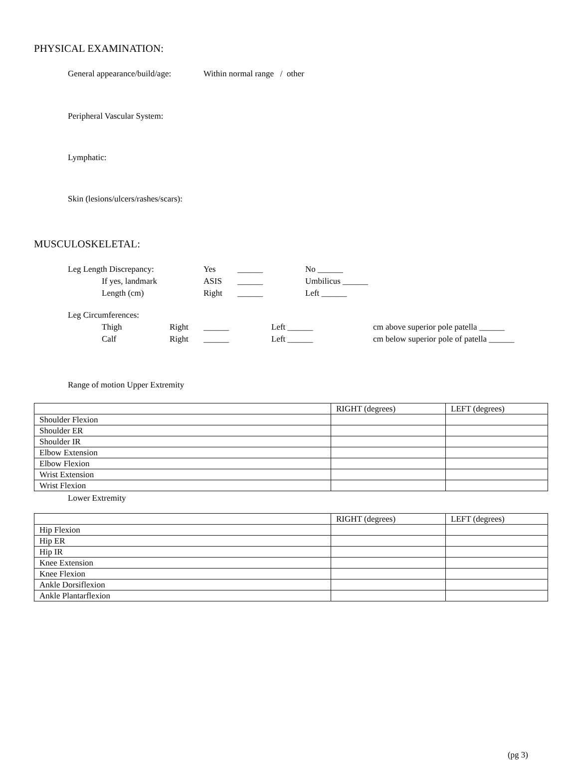PHYSICAL EXAMINATION:
General appearance/build/age: Within normal range / other
Peripheral Vascular System:
Lymphatic:
Skin (lesions/ulcers/rashes/scars):
MUSCULOSKELETAL:
Leg Length Discrepancy: Yes ______ No ______
If yes, landmark ASIS ______ Umbilicus ______
Length (cm) Right ______ Left ______
Leg Circumferences:
Thigh Right ______ Left ______ cm above superior pole patella ______
Calf Right ______ Left ______ cm below superior pole of patella ______
Range of motion Upper Extremity
| | RIGHT (degrees) | LEFT (degrees) |
| Shoulder Flexion | | |
| Shoulder ER | | |
| Shoulder IR | | |
| Elbow Extension | | |
| Elbow Flexion | | |
| Wrist Extension | | |
| Wrist Flexion | | |
Lower Extremity
| | RIGHT (degrees) | LEFT (degrees) |
| Hip Flexion | | |
| Hip ER | | |
| Hip IR | | |
| Knee Extension | | |
| Knee Flexion | | |
| Ankle Dorsiflexion | | |
| Ankle Plantarflexion | | |
(pg 3)